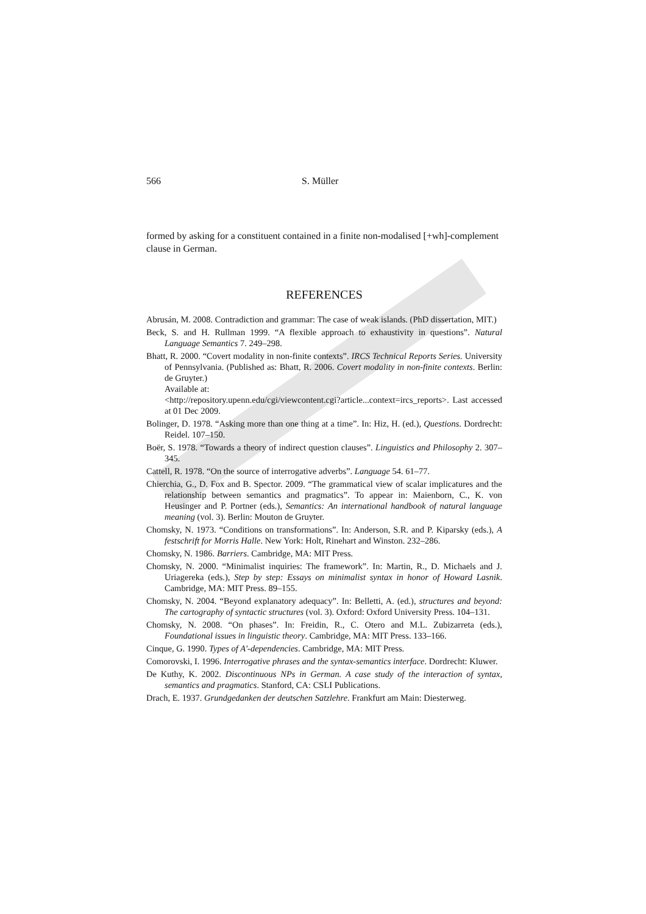566 S. Müller
formed by asking for a constituent contained in a finite non-modalised [+wh]-complement clause in German.
REFERENCES
Abrusán, M. 2008. Contradiction and grammar: The case of weak islands. (PhD dissertation, MIT.)
Beck, S. and H. Rullman 1999. “A flexible approach to exhaustivity in questions”. Natural Language Semantics 7. 249–298.
Bhatt, R. 2000. “Covert modality in non-finite contexts”. IRCS Technical Reports Series. University of Pennsylvania. (Published as: Bhatt, R. 2006. Covert modality in non-finite contexts. Berlin: de Gruyter.)
Available at:
<http://repository.upenn.edu/cgi/viewcontent.cgi?article...context=ircs_reports>. Last accessed at 01 Dec 2009.
Bolinger, D. 1978. “Asking more than one thing at a time”. In: Hiz, H. (ed.), Questions. Dordrecht: Reidel. 107–150.
Boër, S. 1978. “Towards a theory of indirect question clauses”. Linguistics and Philosophy 2. 307–345.
Cattell, R. 1978. “On the source of interrogative adverbs”. Language 54. 61–77.
Chierchia, G., D. Fox and B. Spector. 2009. “The grammatical view of scalar implicatures and the relationship between semantics and pragmatics”. To appear in: Maienborn, C., K. von Heusinger and P. Portner (eds.), Semantics: An international handbook of natural language meaning (vol. 3). Berlin: Mouton de Gruyter.
Chomsky, N. 1973. “Conditions on transformations”. In: Anderson, S.R. and P. Kiparsky (eds.), A festschrift for Morris Halle. New York: Holt, Rinehart and Winston. 232–286.
Chomsky, N. 1986. Barriers. Cambridge, MA: MIT Press.
Chomsky, N. 2000. “Minimalist inquiries: The framework”. In: Martin, R., D. Michaels and J. Uriagereka (eds.), Step by step: Essays on minimalist syntax in honor of Howard Lasnik. Cambridge, MA: MIT Press. 89–155.
Chomsky, N. 2004. “Beyond explanatory adequacy”. In: Belletti, A. (ed.), structures and beyond: The cartography of syntactic structures (vol. 3). Oxford: Oxford University Press. 104–131.
Chomsky, N. 2008. “On phases”. In: Freidin, R., C. Otero and M.L. Zubizarreta (eds.), Foundational issues in linguistic theory. Cambridge, MA: MIT Press. 133–166.
Cinque, G. 1990. Types of A'-dependencies. Cambridge, MA: MIT Press.
Comorovski, I. 1996. Interrogative phrases and the syntax-semantics interface. Dordrecht: Kluwer.
De Kuthy, K. 2002. Discontinuous NPs in German. A case study of the interaction of syntax, semantics and pragmatics. Stanford, CA: CSLI Publications.
Drach, E. 1937. Grundgedanken der deutschen Satzlehre. Frankfurt am Main: Diesterweg.